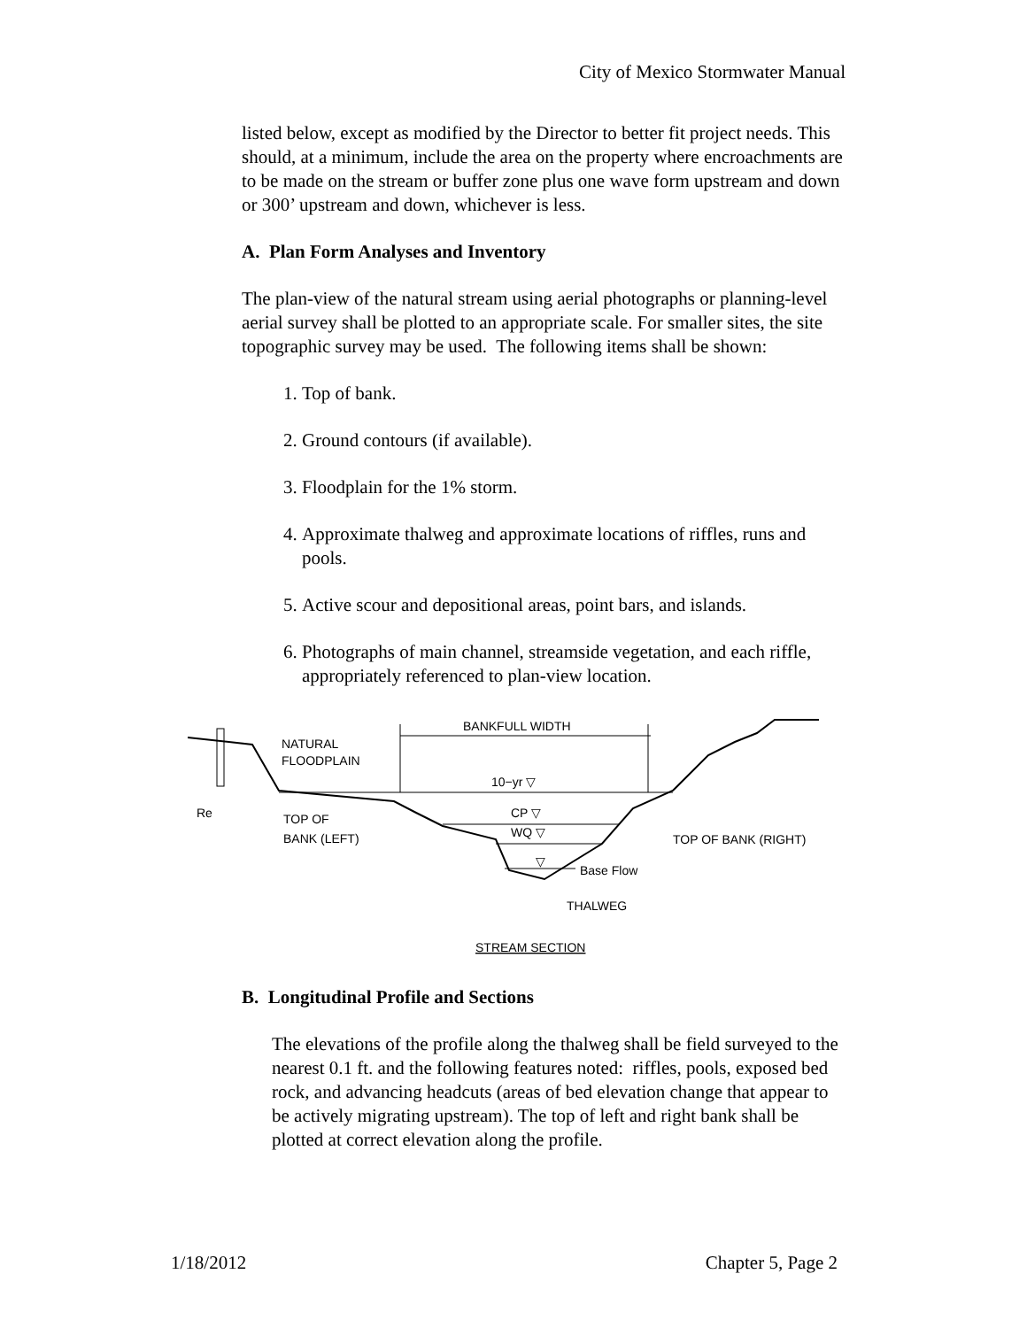City of Mexico Stormwater Manual
listed below, except as modified by the Director to better fit project needs. This should, at a minimum, include the area on the property where encroachments are to be made on the stream or buffer zone plus one wave form upstream and down or 300’ upstream and down, whichever is less.
A. Plan Form Analyses and Inventory
The plan-view of the natural stream using aerial photographs or planning-level aerial survey shall be plotted to an appropriate scale. For smaller sites, the site topographic survey may be used. The following items shall be shown:
1. Top of bank.
2. Ground contours (if available).
3. Floodplain for the 1% storm.
4. Approximate thalweg and approximate locations of riffles, runs and pools.
5. Active scour and depositional areas, point bars, and islands.
6. Photographs of main channel, streamside vegetation, and each riffle, appropriately referenced to plan-view location.
BANKFULL WIDTH
NATURAL
FLOODPLAIN
10−yr ▽
Re
TOP OF
BANK (LEFT)
CP ▽
WQ ▽
TOP OF BANK (RIGHT)
▽
Base Flow
THALWEG
STREAM SECTION
B. Longitudinal Profile and Sections
The elevations of the profile along the thalweg shall be field surveyed to the nearest 0.1 ft. and the following features noted: riffles, pools, exposed bed rock, and advancing headcuts (areas of bed elevation change that appear to be actively migrating upstream). The top of left and right bank shall be plotted at correct elevation along the profile.
1/18/2012 Chapter 5, Page 2